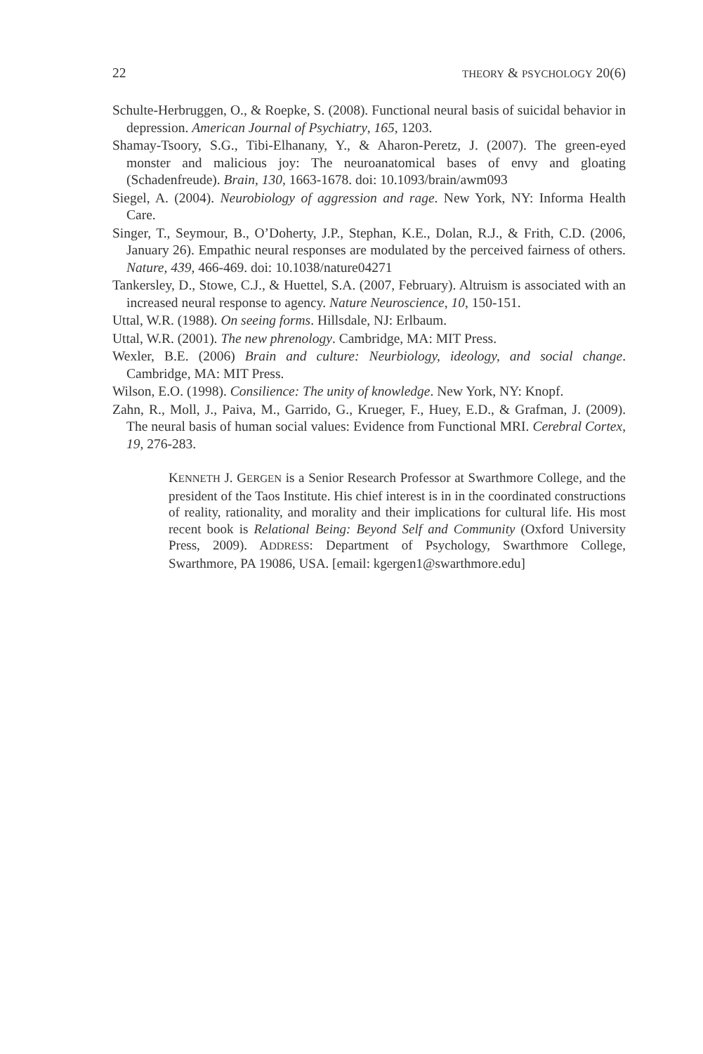22 THEORY & PSYCHOLOGY 20(6)
Schulte-Herbruggen, O., & Roepke, S. (2008). Functional neural basis of suicidal behavior in depression. American Journal of Psychiatry, 165, 1203.
Shamay-Tsoory, S.G., Tibi-Elhanany, Y., & Aharon-Peretz, J. (2007). The green-eyed monster and malicious joy: The neuroanatomical bases of envy and gloating (Schadenfreude). Brain, 130, 1663-1678. doi: 10.1093/brain/awm093
Siegel, A. (2004). Neurobiology of aggression and rage. New York, NY: Informa Health Care.
Singer, T., Seymour, B., O’Doherty, J.P., Stephan, K.E., Dolan, R.J., & Frith, C.D. (2006, January 26). Empathic neural responses are modulated by the perceived fairness of others. Nature, 439, 466-469. doi: 10.1038/nature04271
Tankersley, D., Stowe, C.J., & Huettel, S.A. (2007, February). Altruism is associated with an increased neural response to agency. Nature Neuroscience, 10, 150-151.
Uttal, W.R. (1988). On seeing forms. Hillsdale, NJ: Erlbaum.
Uttal, W.R. (2001). The new phrenology. Cambridge, MA: MIT Press.
Wexler, B.E. (2006) Brain and culture: Neurbiology, ideology, and social change. Cambridge, MA: MIT Press.
Wilson, E.O. (1998). Consilience: The unity of knowledge. New York, NY: Knopf.
Zahn, R., Moll, J., Paiva, M., Garrido, G., Krueger, F., Huey, E.D., & Grafman, J. (2009). The neural basis of human social values: Evidence from Functional MRI. Cerebral Cortex, 19, 276-283.
KENNETH J. GERGEN is a Senior Research Professor at Swarthmore College, and the president of the Taos Institute. His chief interest is in in the coordinated constructions of reality, rationality, and morality and their implications for cultural life. His most recent book is Relational Being: Beyond Self and Community (Oxford University Press, 2009). ADDRESS: Department of Psychology, Swarthmore College, Swarthmore, PA 19086, USA. [email: kgergen1@swarthmore.edu]